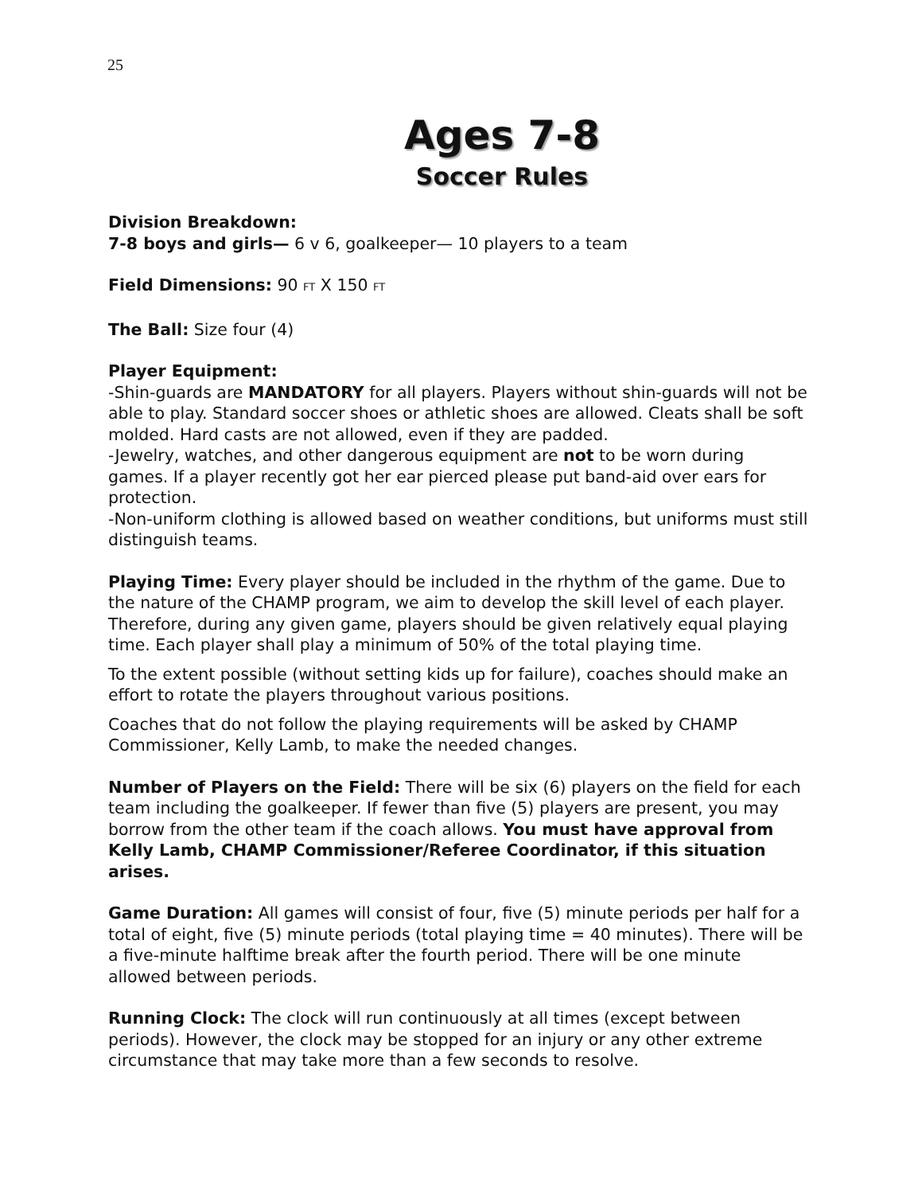25
Ages 7-8
Soccer Rules
Division Breakdown:
7-8 boys and girls— 6 v 6, goalkeeper— 10 players to a team
Field Dimensions: 90 FT X 150 FT
The Ball: Size four (4)
Player Equipment:
-Shin-guards are MANDATORY for all players. Players without shin-guards will not be able to play. Standard soccer shoes or athletic shoes are allowed. Cleats shall be soft molded. Hard casts are not allowed, even if they are padded.
-Jewelry, watches, and other dangerous equipment are not to be worn during games. If a player recently got her ear pierced please put band-aid over ears for protection.
-Non-uniform clothing is allowed based on weather conditions, but uniforms must still distinguish teams.
Playing Time: Every player should be included in the rhythm of the game. Due to the nature of the CHAMP program, we aim to develop the skill level of each player. Therefore, during any given game, players should be given relatively equal playing time. Each player shall play a minimum of 50% of the total playing time.
To the extent possible (without setting kids up for failure), coaches should make an effort to rotate the players throughout various positions.
Coaches that do not follow the playing requirements will be asked by CHAMP Commissioner, Kelly Lamb, to make the needed changes.
Number of Players on the Field: There will be six (6) players on the field for each team including the goalkeeper. If fewer than five (5) players are present, you may borrow from the other team if the coach allows. You must have approval from Kelly Lamb, CHAMP Commissioner/Referee Coordinator, if this situation arises.
Game Duration: All games will consist of four, five (5) minute periods per half for a total of eight, five (5) minute periods (total playing time = 40 minutes). There will be a five-minute halftime break after the fourth period. There will be one minute allowed between periods.
Running Clock: The clock will run continuously at all times (except between periods). However, the clock may be stopped for an injury or any other extreme circumstance that may take more than a few seconds to resolve.